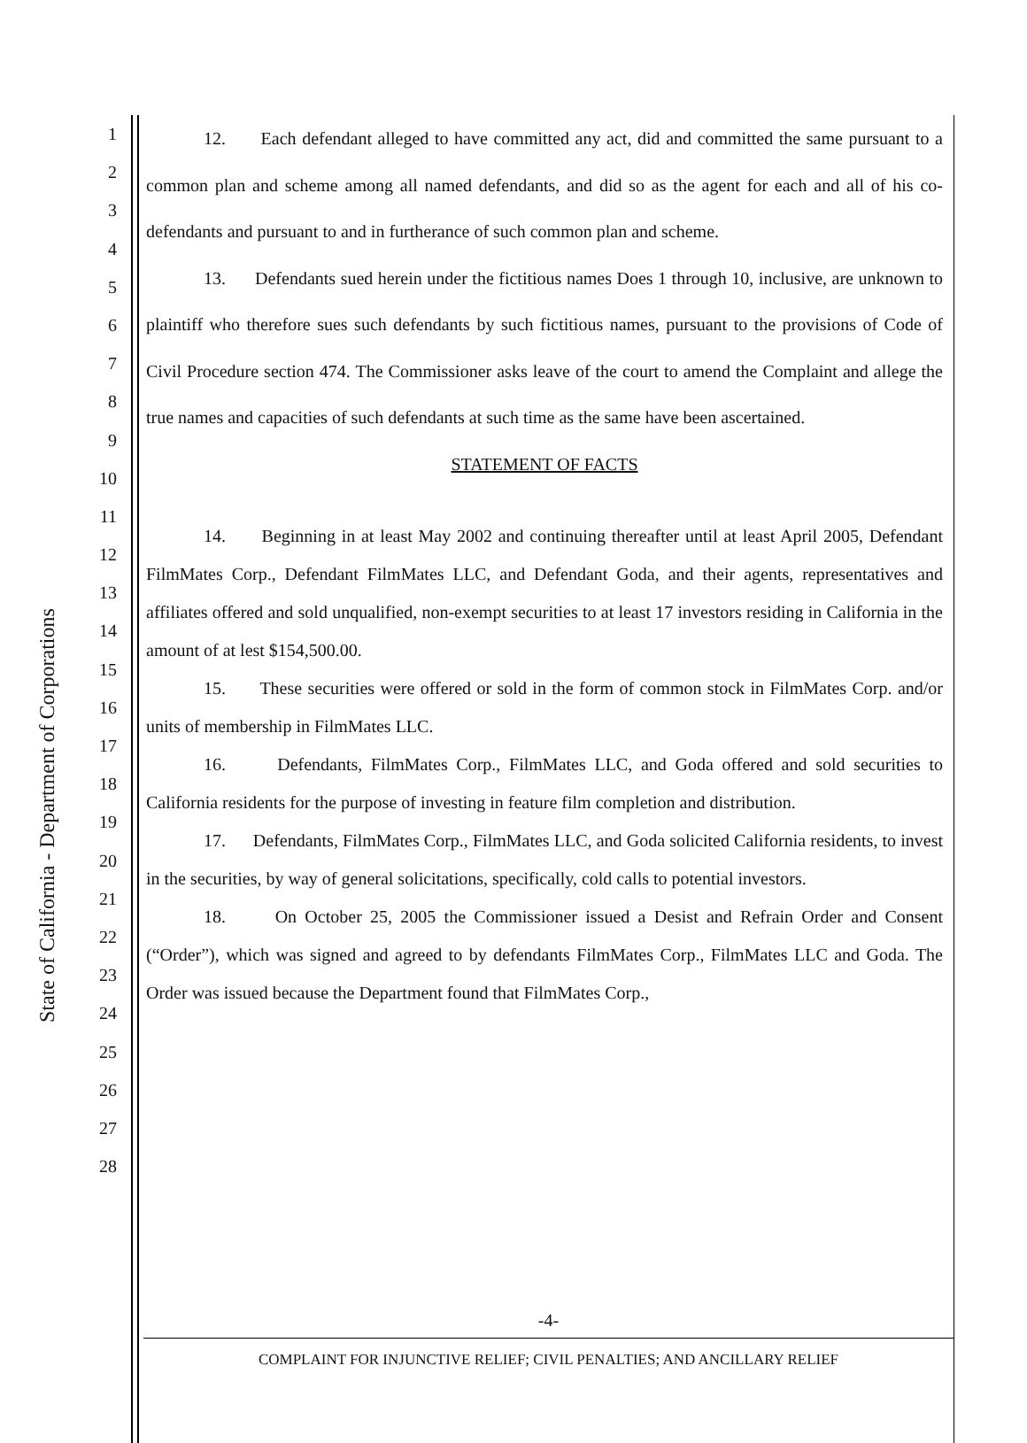State of California - Department of Corporations
1
2
3
4
5
6
7
8
9
10
11
12
13
14
15
16
17
18
19
20
21
22
23
24
25
26
27
28
12. Each defendant alleged to have committed any act, did and committed the same pursuant to a common plan and scheme among all named defendants, and did so as the agent for each and all of his co-defendants and pursuant to and in furtherance of such common plan and scheme.
13. Defendants sued herein under the fictitious names Does 1 through 10, inclusive, are unknown to plaintiff who therefore sues such defendants by such fictitious names, pursuant to the provisions of Code of Civil Procedure section 474. The Commissioner asks leave of the court to amend the Complaint and allege the true names and capacities of such defendants at such time as the same have been ascertained.
STATEMENT OF FACTS
14. Beginning in at least May 2002 and continuing thereafter until at least April 2005, Defendant FilmMates Corp., Defendant FilmMates LLC, and Defendant Goda, and their agents, representatives and affiliates offered and sold unqualified, non-exempt securities to at least 17 investors residing in California in the amount of at lest $154,500.00.
15. These securities were offered or sold in the form of common stock in FilmMates Corp. and/or units of membership in FilmMates LLC.
16. Defendants, FilmMates Corp., FilmMates LLC, and Goda offered and sold securities to California residents for the purpose of investing in feature film completion and distribution.
17. Defendants, FilmMates Corp., FilmMates LLC, and Goda solicited California residents, to invest in the securities, by way of general solicitations, specifically, cold calls to potential investors.
18. On October 25, 2005 the Commissioner issued a Desist and Refrain Order and Consent (“Order”), which was signed and agreed to by defendants FilmMates Corp., FilmMates LLC and Goda. The Order was issued because the Department found that FilmMates Corp.,
-4-
COMPLAINT FOR INJUNCTIVE RELIEF; CIVIL PENALTIES; AND ANCILLARY RELIEF